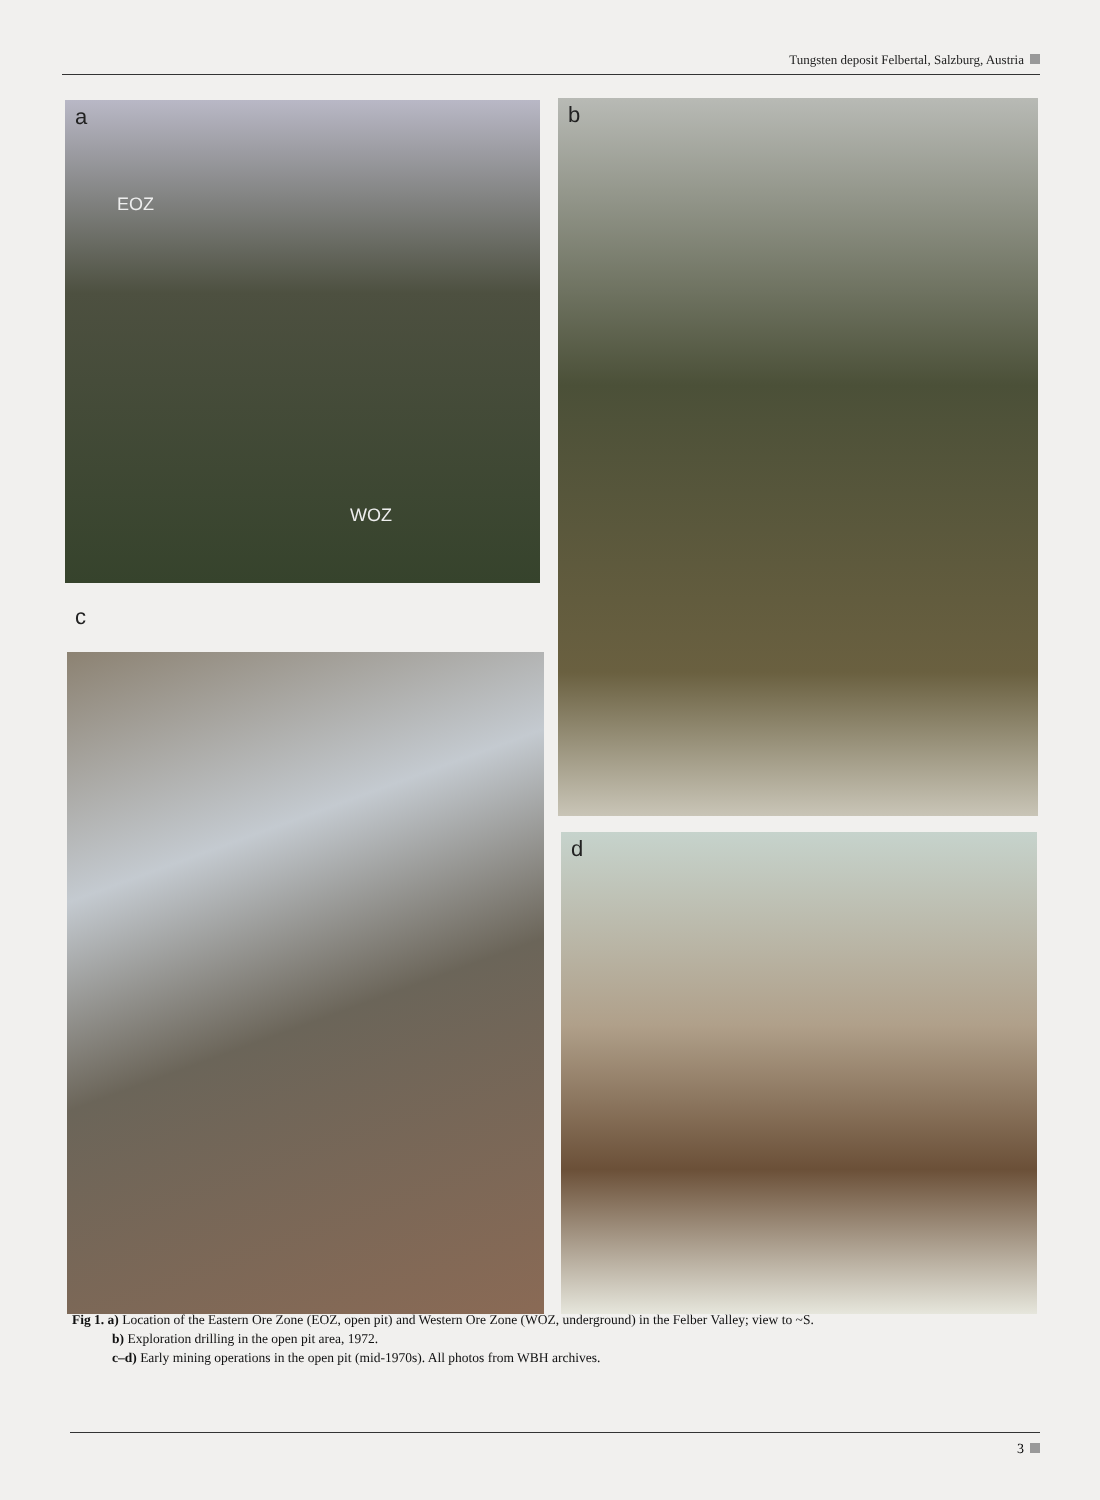Tungsten deposit Felbertal, Salzburg, Austria
a
EOZ
WOZ
b
c
d
Fig 1. a) Location of the Eastern Ore Zone (EOZ, open pit) and Western Ore Zone (WOZ, underground) in the Felber Valley; view to ~S.
b) Exploration drilling in the open pit area, 1972.
c–d) Early mining operations in the open pit (mid-1970s). All photos from WBH archives.
3